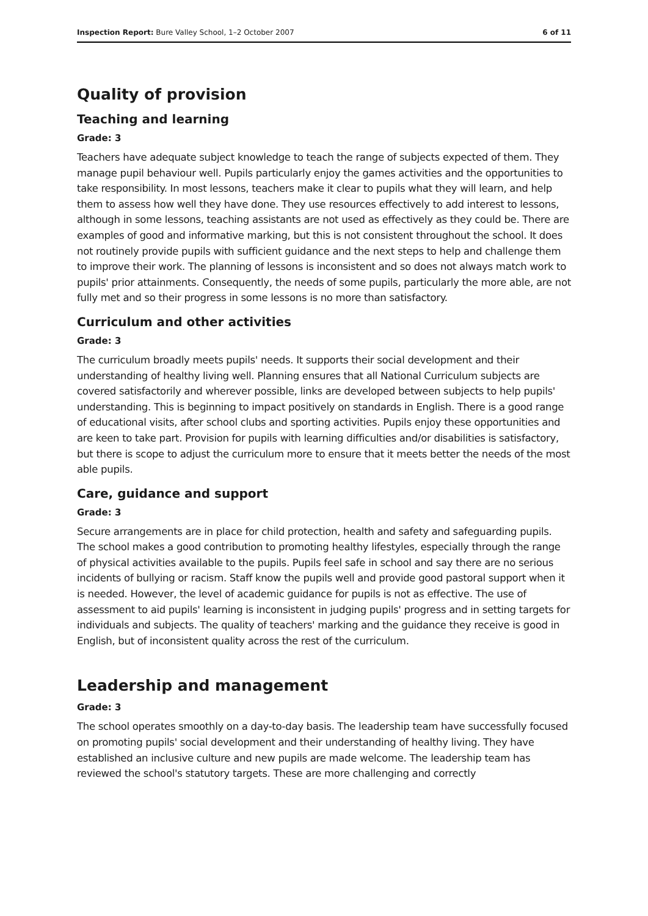Inspection Report: Bure Valley School, 1–2 October 2007 6 of 11
Quality of provision
Teaching and learning
Grade: 3
Teachers have adequate subject knowledge to teach the range of subjects expected of them. They manage pupil behaviour well. Pupils particularly enjoy the games activities and the opportunities to take responsibility. In most lessons, teachers make it clear to pupils what they will learn, and help them to assess how well they have done. They use resources effectively to add interest to lessons, although in some lessons, teaching assistants are not used as effectively as they could be. There are examples of good and informative marking, but this is not consistent throughout the school. It does not routinely provide pupils with sufficient guidance and the next steps to help and challenge them to improve their work. The planning of lessons is inconsistent and so does not always match work to pupils' prior attainments. Consequently, the needs of some pupils, particularly the more able, are not fully met and so their progress in some lessons is no more than satisfactory.
Curriculum and other activities
Grade: 3
The curriculum broadly meets pupils' needs. It supports their social development and their understanding of healthy living well. Planning ensures that all National Curriculum subjects are covered satisfactorily and wherever possible, links are developed between subjects to help pupils' understanding. This is beginning to impact positively on standards in English. There is a good range of educational visits, after school clubs and sporting activities. Pupils enjoy these opportunities and are keen to take part. Provision for pupils with learning difficulties and/or disabilities is satisfactory, but there is scope to adjust the curriculum more to ensure that it meets better the needs of the most able pupils.
Care, guidance and support
Grade: 3
Secure arrangements are in place for child protection, health and safety and safeguarding pupils. The school makes a good contribution to promoting healthy lifestyles, especially through the range of physical activities available to the pupils. Pupils feel safe in school and say there are no serious incidents of bullying or racism. Staff know the pupils well and provide good pastoral support when it is needed. However, the level of academic guidance for pupils is not as effective. The use of assessment to aid pupils' learning is inconsistent in judging pupils' progress and in setting targets for individuals and subjects. The quality of teachers' marking and the guidance they receive is good in English, but of inconsistent quality across the rest of the curriculum.
Leadership and management
Grade: 3
The school operates smoothly on a day-to-day basis. The leadership team have successfully focused on promoting pupils' social development and their understanding of healthy living. They have established an inclusive culture and new pupils are made welcome. The leadership team has reviewed the school's statutory targets. These are more challenging and correctly